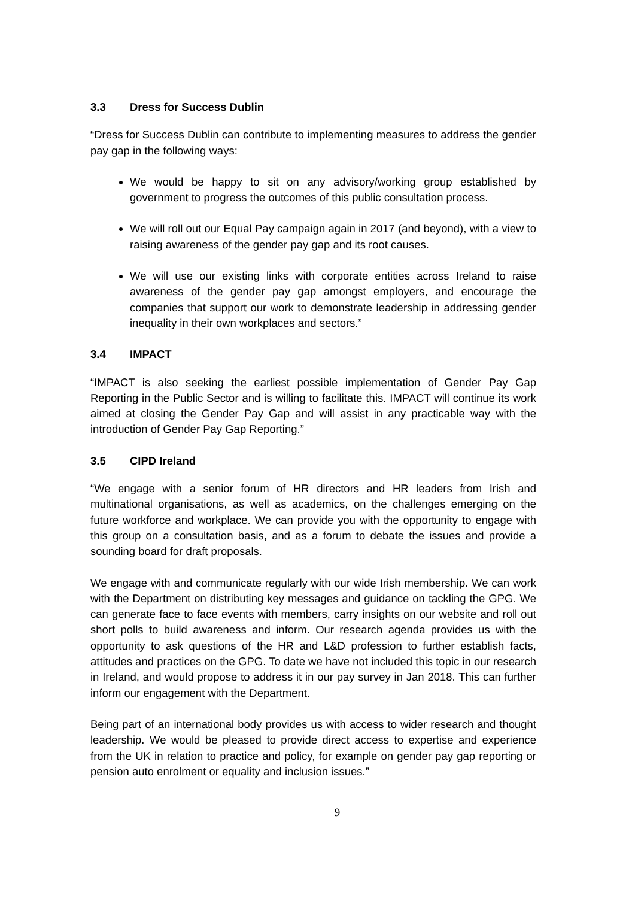3.3 Dress for Success Dublin
“Dress for Success Dublin can contribute to implementing measures to address the gender pay gap in the following ways:
We would be happy to sit on any advisory/working group established by government to progress the outcomes of this public consultation process.
We will roll out our Equal Pay campaign again in 2017 (and beyond), with a view to raising awareness of the gender pay gap and its root causes.
We will use our existing links with corporate entities across Ireland to raise awareness of the gender pay gap amongst employers, and encourage the companies that support our work to demonstrate leadership in addressing gender inequality in their own workplaces and sectors.”
3.4 IMPACT
“IMPACT is also seeking the earliest possible implementation of Gender Pay Gap Reporting in the Public Sector and is willing to facilitate this. IMPACT will continue its work aimed at closing the Gender Pay Gap and will assist in any practicable way with the introduction of Gender Pay Gap Reporting.”
3.5 CIPD Ireland
“We engage with a senior forum of HR directors and HR leaders from Irish and multinational organisations, as well as academics, on the challenges emerging on the future workforce and workplace. We can provide you with the opportunity to engage with this group on a consultation basis, and as a forum to debate the issues and provide a sounding board for draft proposals.
We engage with and communicate regularly with our wide Irish membership. We can work with the Department on distributing key messages and guidance on tackling the GPG. We can generate face to face events with members, carry insights on our website and roll out short polls to build awareness and inform. Our research agenda provides us with the opportunity to ask questions of the HR and L&D profession to further establish facts, attitudes and practices on the GPG. To date we have not included this topic in our research in Ireland, and would propose to address it in our pay survey in Jan 2018. This can further inform our engagement with the Department.
Being part of an international body provides us with access to wider research and thought leadership. We would be pleased to provide direct access to expertise and experience from the UK in relation to practice and policy, for example on gender pay gap reporting or pension auto enrolment or equality and inclusion issues.”
9